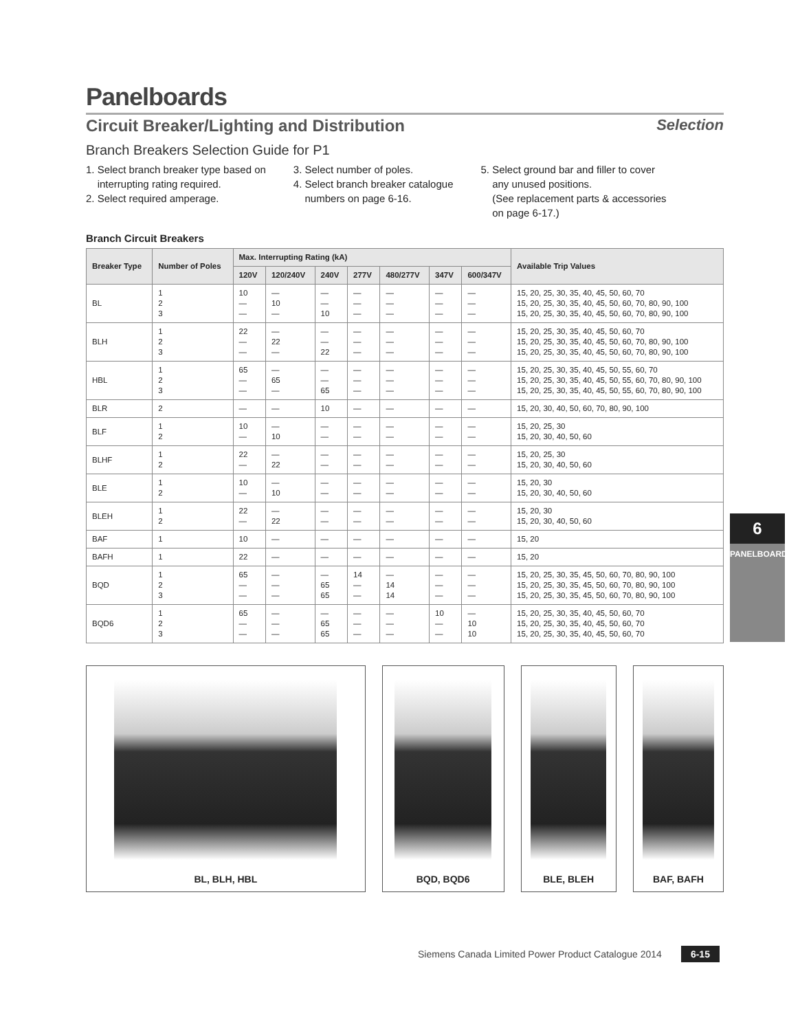Panelboards
Circuit Breaker/Lighting and Distribution Selection
Branch Breakers Selection Guide for P1
1. Select branch breaker type based on
interrupting rating required.
2. Select required amperage.
3. Select number of poles.
4. Select branch breaker catalogue
numbers on page 6-16.
5. Select ground bar and filler to cover
any unused positions.
(See replacement parts & accessories
on page 6-17.)
Branch Circuit Breakers
| Breaker Type | Number of Poles | Max. Interrupting Rating (kA) | | | | | | | Available Trip Values |
| --- | --- | --- | --- | --- | --- | --- | --- | --- | --- |
| | | 120V | 120/240V | 240V | 277V | 480/277V | 347V | 600/347V | |
| BL | 1 2 3 | 10 — — | — 10 — | — — 10 | — — — | — — — | — — — | — — — | 15, 20, 25, 30, 35, 40, 45, 50, 60, 70 15, 20, 25, 30, 35, 40, 45, 50, 60, 70, 80, 90, 100 15, 20, 25, 30, 35, 40, 45, 50, 60, 70, 80, 90, 100 |
| BLH | 1 2 3 | 22 — — | — 22 — | — — 22 | — — — | — — — | — — — | — — — | 15, 20, 25, 30, 35, 40, 45, 50, 60, 70 15, 20, 25, 30, 35, 40, 45, 50, 60, 70, 80, 90, 100 15, 20, 25, 30, 35, 40, 45, 50, 60, 70, 80, 90, 100 |
| HBL | 1 2 3 | 65 — — | — 65 — | — — 65 | — — — | — — — | — — — | — — — | 15, 20, 25, 30, 35, 40, 45, 50, 55, 60, 70 15, 20, 25, 30, 35, 40, 45, 50, 55, 60, 70, 80, 90, 100 15, 20, 25, 30, 35, 40, 45, 50, 55, 60, 70, 80, 90, 100 |
| BLR | 2 | — | — | 10 | — | — | — | — | 15, 20, 30, 40, 50, 60, 70, 80, 90, 100 |
| BLF | 1 2 | 10 — | — 10 | — — | — — | — — | — — | — — | 15, 20, 25, 30 15, 20, 30, 40, 50, 60 |
| BLHF | 1 2 | 22 — | — 22 | — — | — — | — — | — — | — — | 15, 20, 25, 30 15, 20, 30, 40, 50, 60 |
| BLE | 1 2 | 10 — | — 10 | — — | — — | — — | — — | — — | 15, 20, 30 15, 20, 30, 40, 50, 60 |
| BLEH | 1 2 | 22 — | — 22 | — — | — — | — — | — — | — — | 15, 20, 30 15, 20, 30, 40, 50, 60 |
| BAF | 1 | 10 | — | — | — | — | — | — | 15, 20 |
| BAFH | 1 | 22 | — | — | — | — | — | — | 15, 20 |
| BQD | 1 2 3 | 65 — — | — — — | — 65 65 | 14 — — | — 14 14 | — — — | — — — | 15, 20, 25, 30, 35, 45, 50, 60, 70, 80, 90, 100 15, 20, 25, 30, 35, 45, 50, 60, 70, 80, 90, 100 15, 20, 25, 30, 35, 45, 50, 60, 70, 80, 90, 100 |
| BQD6 | 1 2 3 | 65 — — | — — — | — 65 65 | — — — | — — — | 10 — — | — 10 10 | 15, 20, 25, 30, 35, 40, 45, 50, 60, 70 15, 20, 25, 30, 35, 40, 45, 50, 60, 70 15, 20, 25, 30, 35, 40, 45, 50, 60, 70 |
BL, BLH, HBL BQD, BQD6 BLE, BLEH BAF, BAFH
6
PANELBOARDS
Siemens Canada Limited Power Product Catalogue 2014 6-15